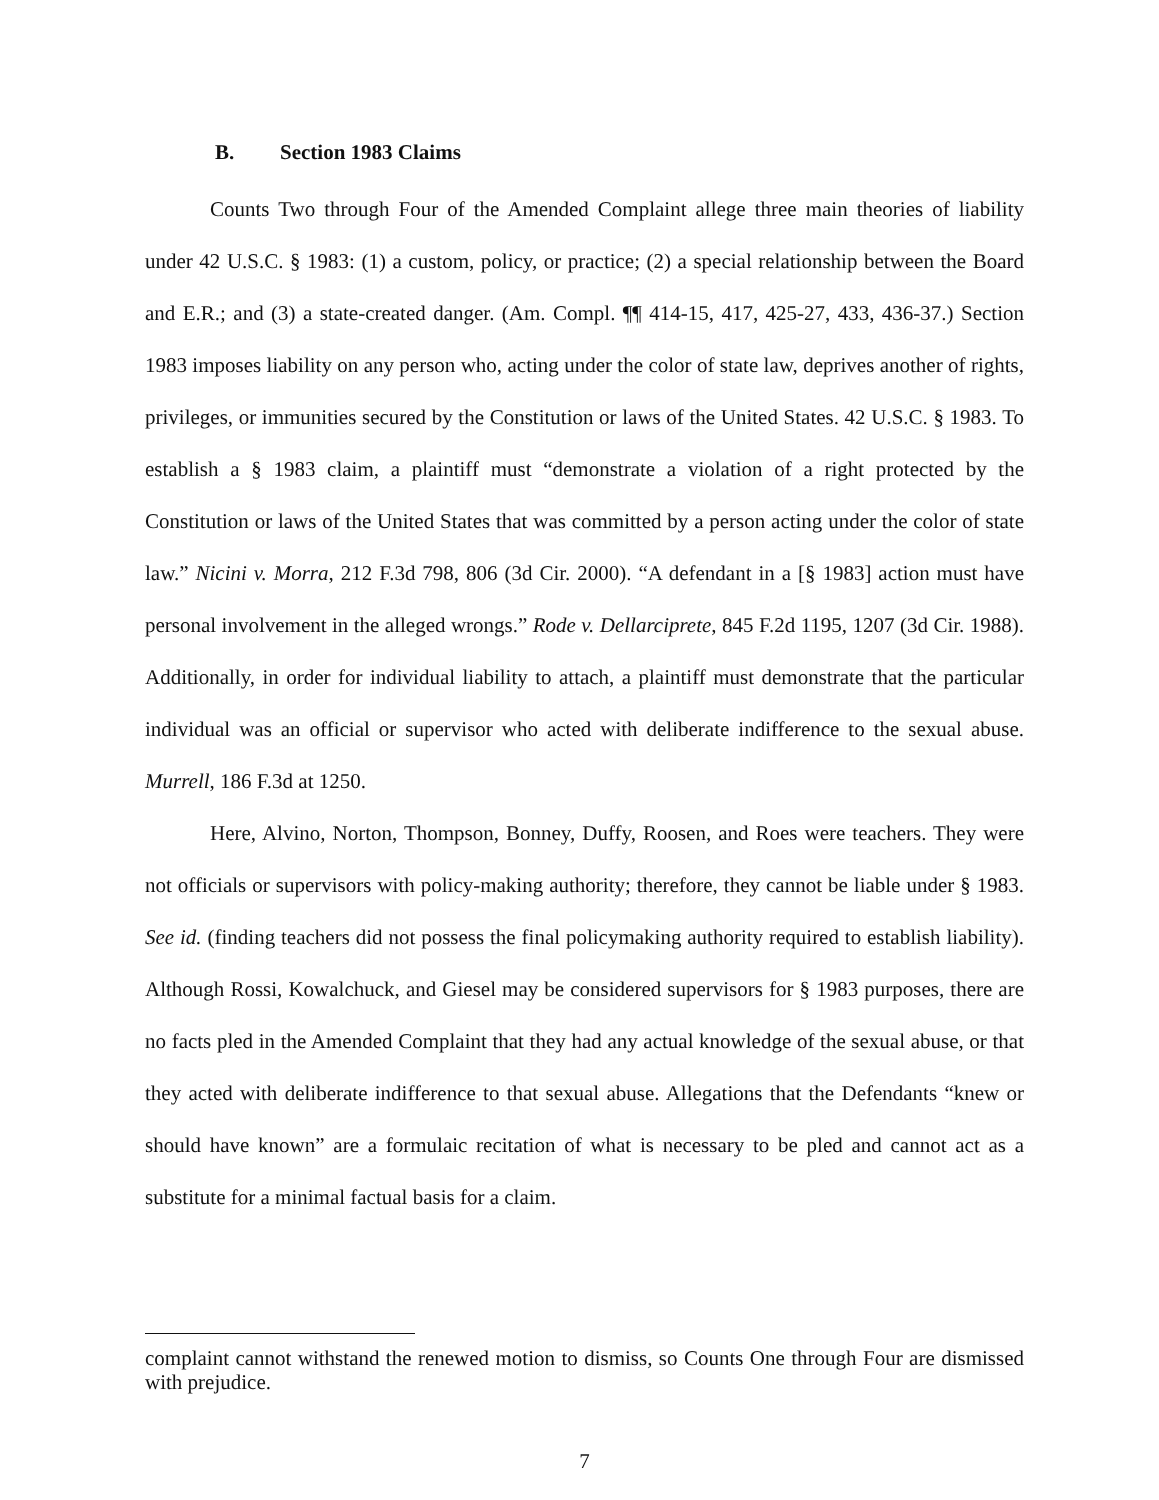B. Section 1983 Claims
Counts Two through Four of the Amended Complaint allege three main theories of liability under 42 U.S.C. § 1983: (1) a custom, policy, or practice; (2) a special relationship between the Board and E.R.; and (3) a state-created danger. (Am. Compl. ¶¶ 414-15, 417, 425-27, 433, 436-37.) Section 1983 imposes liability on any person who, acting under the color of state law, deprives another of rights, privileges, or immunities secured by the Constitution or laws of the United States. 42 U.S.C. § 1983. To establish a § 1983 claim, a plaintiff must “demonstrate a violation of a right protected by the Constitution or laws of the United States that was committed by a person acting under the color of state law.” Nicini v. Morra, 212 F.3d 798, 806 (3d Cir. 2000). “A defendant in a [§ 1983] action must have personal involvement in the alleged wrongs.” Rode v. Dellarciprete, 845 F.2d 1195, 1207 (3d Cir. 1988). Additionally, in order for individual liability to attach, a plaintiff must demonstrate that the particular individual was an official or supervisor who acted with deliberate indifference to the sexual abuse. Murrell, 186 F.3d at 1250.
Here, Alvino, Norton, Thompson, Bonney, Duffy, Roosen, and Roes were teachers. They were not officials or supervisors with policy-making authority; therefore, they cannot be liable under § 1983. See id. (finding teachers did not possess the final policymaking authority required to establish liability). Although Rossi, Kowalchuck, and Giesel may be considered supervisors for § 1983 purposes, there are no facts pled in the Amended Complaint that they had any actual knowledge of the sexual abuse, or that they acted with deliberate indifference to that sexual abuse. Allegations that the Defendants “knew or should have known” are a formulaic recitation of what is necessary to be pled and cannot act as a substitute for a minimal factual basis for a claim.
complaint cannot withstand the renewed motion to dismiss, so Counts One through Four are dismissed with prejudice.
7